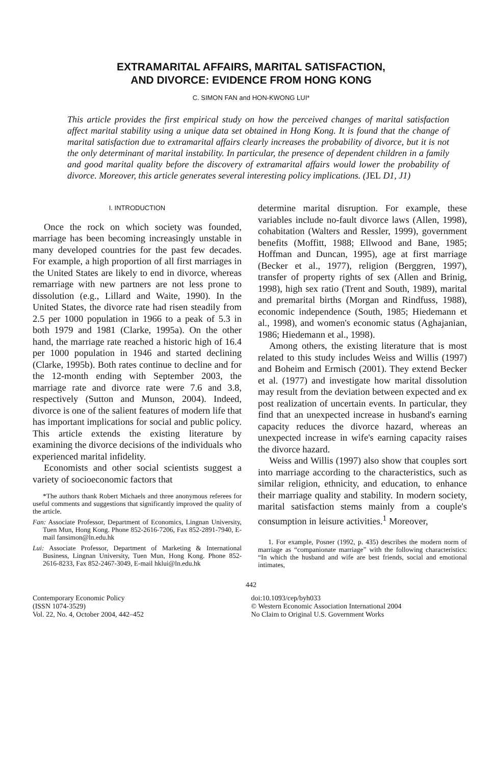EXTRAMARITAL AFFAIRS, MARITAL SATISFACTION,
AND DIVORCE: EVIDENCE FROM HONG KONG
C. SIMON FAN and HON-KWONG LUI*
This article provides the first empirical study on how the perceived changes of marital satisfaction affect marital stability using a unique data set obtained in Hong Kong. It is found that the change of marital satisfaction due to extramarital affairs clearly increases the probability of divorce, but it is not the only determinant of marital instability. In particular, the presence of dependent children in a family and good marital quality before the discovery of extramarital affairs would lower the probability of divorce. Moreover, this article generates several interesting policy implications. (JEL D1, J1)
I. INTRODUCTION
Once the rock on which society was founded, marriage has been becoming increasingly unstable in many developed countries for the past few decades. For example, a high proportion of all first marriages in the United States are likely to end in divorce, whereas remarriage with new partners are not less prone to dissolution (e.g., Lillard and Waite, 1990). In the United States, the divorce rate had risen steadily from 2.5 per 1000 population in 1966 to a peak of 5.3 in both 1979 and 1981 (Clarke, 1995a). On the other hand, the marriage rate reached a historic high of 16.4 per 1000 population in 1946 and started declining (Clarke, 1995b). Both rates continue to decline and for the 12-month ending with September 2003, the marriage rate and divorce rate were 7.6 and 3.8, respectively (Sutton and Munson, 2004). Indeed, divorce is one of the salient features of modern life that has important implications for social and public policy. This article extends the existing literature by examining the divorce decisions of the individuals who experienced marital infidelity.
Economists and other social scientists suggest a variety of socioeconomic factors that
*The authors thank Robert Michaels and three anonymous referees for useful comments and suggestions that significantly improved the quality of the article.
Fan: Associate Professor, Department of Economics, Lingnan University, Tuen Mun, Hong Kong. Phone 852-2616-7206, Fax 852-2891-7940, E-mail fansimon@ln.edu.hk
Lui: Associate Professor, Department of Marketing & International Business, Lingnan University, Tuen Mun, Hong Kong. Phone 852-2616-8233, Fax 852-2467-3049, E-mail hklui@ln.edu.hk
determine marital disruption. For example, these variables include no-fault divorce laws (Allen, 1998), cohabitation (Walters and Ressler, 1999), government benefits (Moffitt, 1988; Ellwood and Bane, 1985; Hoffman and Duncan, 1995), age at first marriage (Becker et al., 1977), religion (Berggren, 1997), transfer of property rights of sex (Allen and Brinig, 1998), high sex ratio (Trent and South, 1989), marital and premarital births (Morgan and Rindfuss, 1988), economic independence (South, 1985; Hiedemann et al., 1998), and women's economic status (Aghajanian, 1986; Hiedemann et al., 1998).
Among others, the existing literature that is most related to this study includes Weiss and Willis (1997) and Boheim and Ermisch (2001). They extend Becker et al. (1977) and investigate how marital dissolution may result from the deviation between expected and ex post realization of uncertain events. In particular, they find that an unexpected increase in husband's earning capacity reduces the divorce hazard, whereas an unexpected increase in wife's earning capacity raises the divorce hazard.
Weiss and Willis (1997) also show that couples sort into marriage according to the characteristics, such as similar religion, ethnicity, and education, to enhance their marriage quality and stability. In modern society, marital satisfaction stems mainly from a couple's consumption in leisure activities.<sup>1</sup> Moreover,
1. For example, Posner (1992, p. 435) describes the modern norm of marriage as “companionate marriage” with the following characteristics: “In which the husband and wife are best friends, social and emotional intimates,
442
Contemporary Economic Policy
(ISSN 1074-3529)
Vol. 22, No. 4, October 2004, 442–452
doi:10.1093/cep/byh033
© Western Economic Association International 2004
No Claim to Original U.S. Government Works